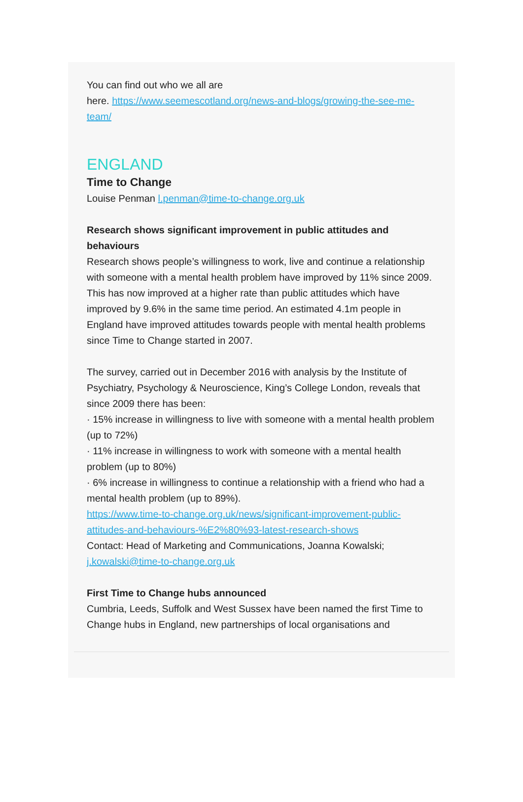You can find out who we all are
here. https://www.seemescotland.org/news-and-blogs/growing-the-see-me-team/
ENGLAND
Time to Change
Louise Penman l.penman@time-to-change.org.uk
Research shows significant improvement in public attitudes and behaviours
Research shows people’s willingness to work, live and continue a relationship with someone with a mental health problem have improved by 11% since 2009.
This has now improved at a higher rate than public attitudes which have improved by 9.6% in the same time period. An estimated 4.1m people in England have improved attitudes towards people with mental health problems since Time to Change started in 2007.
The survey, carried out in December 2016 with analysis by the Institute of Psychiatry, Psychology & Neuroscience, King’s College London, reveals that since 2009 there has been:
· 15% increase in willingness to live with someone with a mental health problem (up to 72%)
· 11% increase in willingness to work with someone with a mental health problem (up to 80%)
· 6% increase in willingness to continue a relationship with a friend who had a mental health problem (up to 89%).
https://www.time-to-change.org.uk/news/significant-improvement-public-attitudes-and-behaviours-%E2%80%93-latest-research-shows
Contact: Head of Marketing and Communications, Joanna Kowalski; j.kowalski@time-to-change.org.uk
First Time to Change hubs announced
Cumbria, Leeds, Suffolk and West Sussex have been named the first Time to Change hubs in England, new partnerships of local organisations and